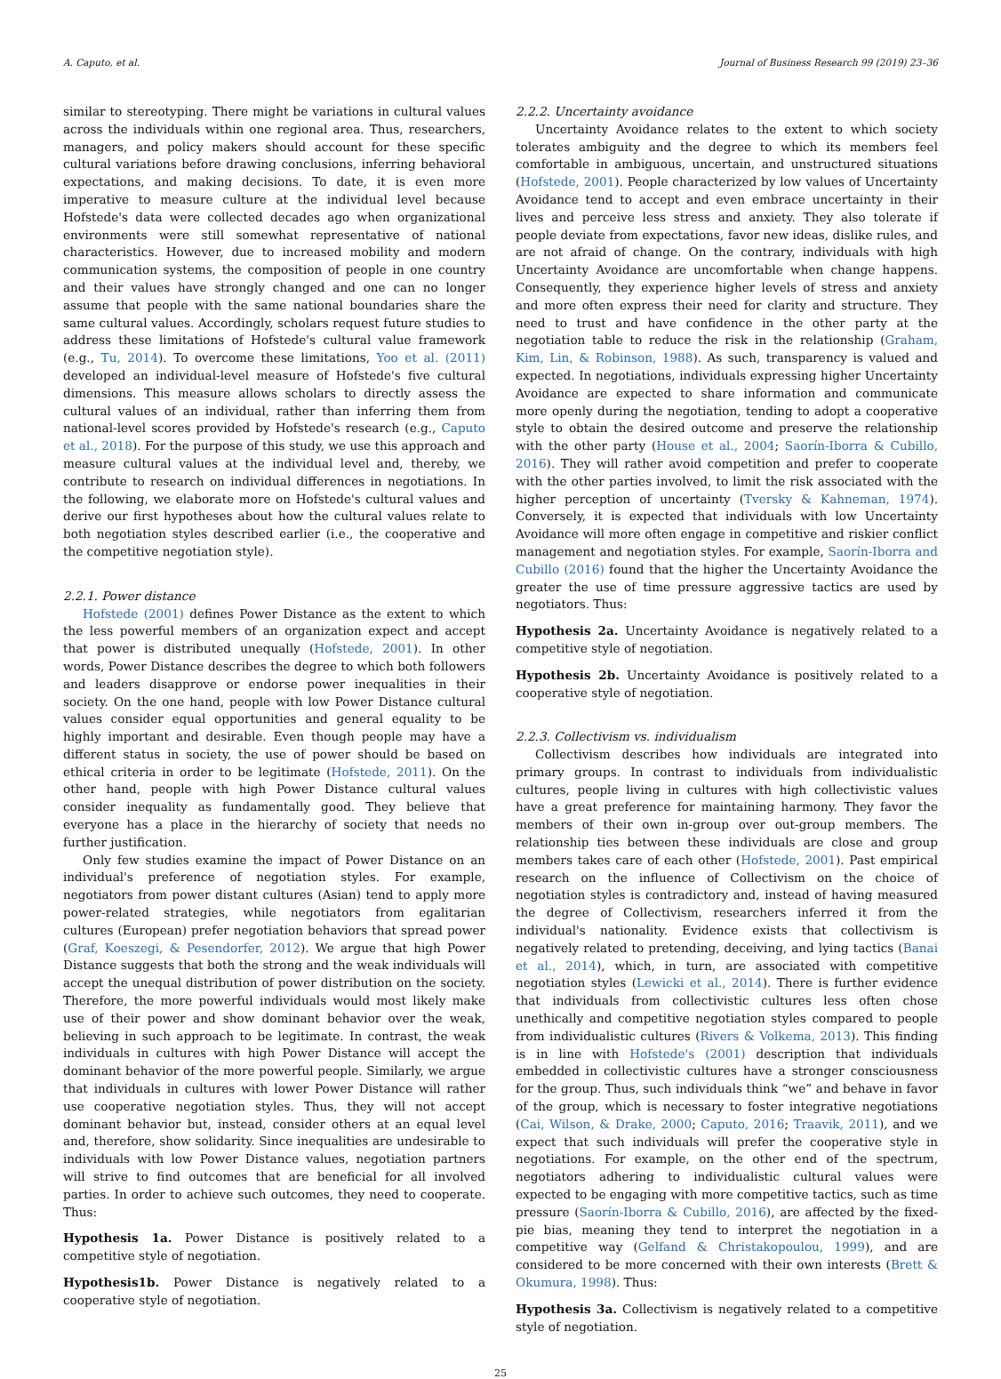A. Caputo, et al. Journal of Business Research 99 (2019) 23–36
similar to stereotyping. There might be variations in cultural values across the individuals within one regional area. Thus, researchers, managers, and policy makers should account for these specific cultural variations before drawing conclusions, inferring behavioral expectations, and making decisions. To date, it is even more imperative to measure culture at the individual level because Hofstede's data were collected decades ago when organizational environments were still somewhat representative of national characteristics. However, due to increased mobility and modern communication systems, the composition of people in one country and their values have strongly changed and one can no longer assume that people with the same national boundaries share the same cultural values. Accordingly, scholars request future studies to address these limitations of Hofstede's cultural value framework (e.g., Tu, 2014). To overcome these limitations, Yoo et al. (2011) developed an individual-level measure of Hofstede's five cultural dimensions. This measure allows scholars to directly assess the cultural values of an individual, rather than inferring them from national-level scores provided by Hofstede's research (e.g., Caputo et al., 2018). For the purpose of this study, we use this approach and measure cultural values at the individual level and, thereby, we contribute to research on individual differences in negotiations. In the following, we elaborate more on Hofstede's cultural values and derive our first hypotheses about how the cultural values relate to both negotiation styles described earlier (i.e., the cooperative and the competitive negotiation style).
2.2.1. Power distance
Hofstede (2001) defines Power Distance as the extent to which the less powerful members of an organization expect and accept that power is distributed unequally (Hofstede, 2001). In other words, Power Distance describes the degree to which both followers and leaders disapprove or endorse power inequalities in their society. On the one hand, people with low Power Distance cultural values consider equal opportunities and general equality to be highly important and desirable. Even though people may have a different status in society, the use of power should be based on ethical criteria in order to be legitimate (Hofstede, 2011). On the other hand, people with high Power Distance cultural values consider inequality as fundamentally good. They believe that everyone has a place in the hierarchy of society that needs no further justification.
Only few studies examine the impact of Power Distance on an individual's preference of negotiation styles. For example, negotiators from power distant cultures (Asian) tend to apply more power-related strategies, while negotiators from egalitarian cultures (European) prefer negotiation behaviors that spread power (Graf, Koeszegi, & Pesendorfer, 2012). We argue that high Power Distance suggests that both the strong and the weak individuals will accept the unequal distribution of power distribution on the society. Therefore, the more powerful individuals would most likely make use of their power and show dominant behavior over the weak, believing in such approach to be legitimate. In contrast, the weak individuals in cultures with high Power Distance will accept the dominant behavior of the more powerful people. Similarly, we argue that individuals in cultures with lower Power Distance will rather use cooperative negotiation styles. Thus, they will not accept dominant behavior but, instead, consider others at an equal level and, therefore, show solidarity. Since inequalities are undesirable to individuals with low Power Distance values, negotiation partners will strive to find outcomes that are beneficial for all involved parties. In order to achieve such outcomes, they need to cooperate. Thus:
Hypothesis 1a. Power Distance is positively related to a competitive style of negotiation.
Hypothesis1b. Power Distance is negatively related to a cooperative style of negotiation.
2.2.2. Uncertainty avoidance
Uncertainty Avoidance relates to the extent to which society tolerates ambiguity and the degree to which its members feel comfortable in ambiguous, uncertain, and unstructured situations (Hofstede, 2001). People characterized by low values of Uncertainty Avoidance tend to accept and even embrace uncertainty in their lives and perceive less stress and anxiety. They also tolerate if people deviate from expectations, favor new ideas, dislike rules, and are not afraid of change. On the contrary, individuals with high Uncertainty Avoidance are uncomfortable when change happens. Consequently, they experience higher levels of stress and anxiety and more often express their need for clarity and structure. They need to trust and have confidence in the other party at the negotiation table to reduce the risk in the relationship (Graham, Kim, Lin, & Robinson, 1988). As such, transparency is valued and expected. In negotiations, individuals expressing higher Uncertainty Avoidance are expected to share information and communicate more openly during the negotiation, tending to adopt a cooperative style to obtain the desired outcome and preserve the relationship with the other party (House et al., 2004; Saorín-Iborra & Cubillo, 2016). They will rather avoid competition and prefer to cooperate with the other parties involved, to limit the risk associated with the higher perception of uncertainty (Tversky & Kahneman, 1974). Conversely, it is expected that individuals with low Uncertainty Avoidance will more often engage in competitive and riskier conflict management and negotiation styles. For example, Saorín-Iborra and Cubillo (2016) found that the higher the Uncertainty Avoidance the greater the use of time pressure aggressive tactics are used by negotiators. Thus:
Hypothesis 2a. Uncertainty Avoidance is negatively related to a competitive style of negotiation.
Hypothesis 2b. Uncertainty Avoidance is positively related to a cooperative style of negotiation.
2.2.3. Collectivism vs. individualism
Collectivism describes how individuals are integrated into primary groups. In contrast to individuals from individualistic cultures, people living in cultures with high collectivistic values have a great preference for maintaining harmony. They favor the members of their own in-group over out-group members. The relationship ties between these individuals are close and group members takes care of each other (Hofstede, 2001). Past empirical research on the influence of Collectivism on the choice of negotiation styles is contradictory and, instead of having measured the degree of Collectivism, researchers inferred it from the individual's nationality. Evidence exists that collectivism is negatively related to pretending, deceiving, and lying tactics (Banai et al., 2014), which, in turn, are associated with competitive negotiation styles (Lewicki et al., 2014). There is further evidence that individuals from collectivistic cultures less often chose unethically and competitive negotiation styles compared to people from individualistic cultures (Rivers & Volkema, 2013). This finding is in line with Hofstede's (2001) description that individuals embedded in collectivistic cultures have a stronger consciousness for the group. Thus, such individuals think “we” and behave in favor of the group, which is necessary to foster integrative negotiations (Cai, Wilson, & Drake, 2000; Caputo, 2016; Traavik, 2011), and we expect that such individuals will prefer the cooperative style in negotiations. For example, on the other end of the spectrum, negotiators adhering to individualistic cultural values were expected to be engaging with more competitive tactics, such as time pressure (Saorín-Iborra & Cubillo, 2016), are affected by the fixed-pie bias, meaning they tend to interpret the negotiation in a competitive way (Gelfand & Christakopoulou, 1999), and are considered to be more concerned with their own interests (Brett & Okumura, 1998). Thus:
Hypothesis 3a. Collectivism is negatively related to a competitive style of negotiation.
25